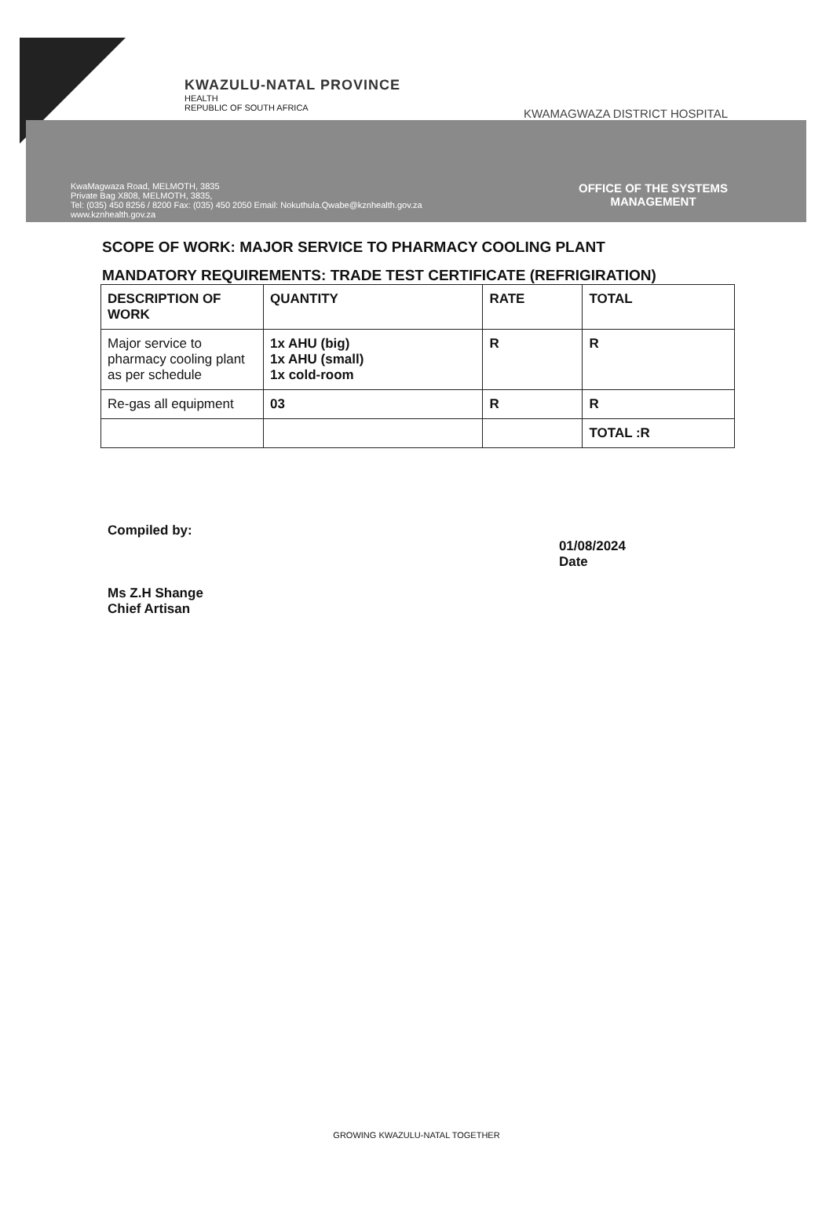KWAZULU-NATAL PROVINCE
HEALTH
REPUBLIC OF SOUTH AFRICA
KWAMAGWAZA DISTRICT HOSPITAL
KwaMagwaza Road, MELMOTH, 3835
Private Bag X808, MELMOTH, 3835,
Tel: (035) 450 8256 / 8200 Fax: (035) 450 2050 Email: Nokuthula.Qwabe@kznhealth.gov.za
www.kznhealth.gov.za
OFFICE OF THE SYSTEMS
MANAGEMENT
SCOPE OF WORK: MAJOR SERVICE TO PHARMACY COOLING PLANT
MANDATORY REQUIREMENTS: TRADE TEST CERTIFICATE (REFRIGIRATION)
| DESCRIPTION OF WORK | QUANTITY | RATE | TOTAL |
| --- | --- | --- | --- |
| Major service to pharmacy cooling plant as per schedule | 1x AHU (big) 1x AHU (small) 1x cold-room | R | R |
| Re-gas all equipment | 03 | R | R |
| | | | TOTAL :R |
Compiled by:
Ms Z.H Shange
Chief Artisan
01/08/2024
Date
GROWING KWAZULU-NATAL TOGETHER